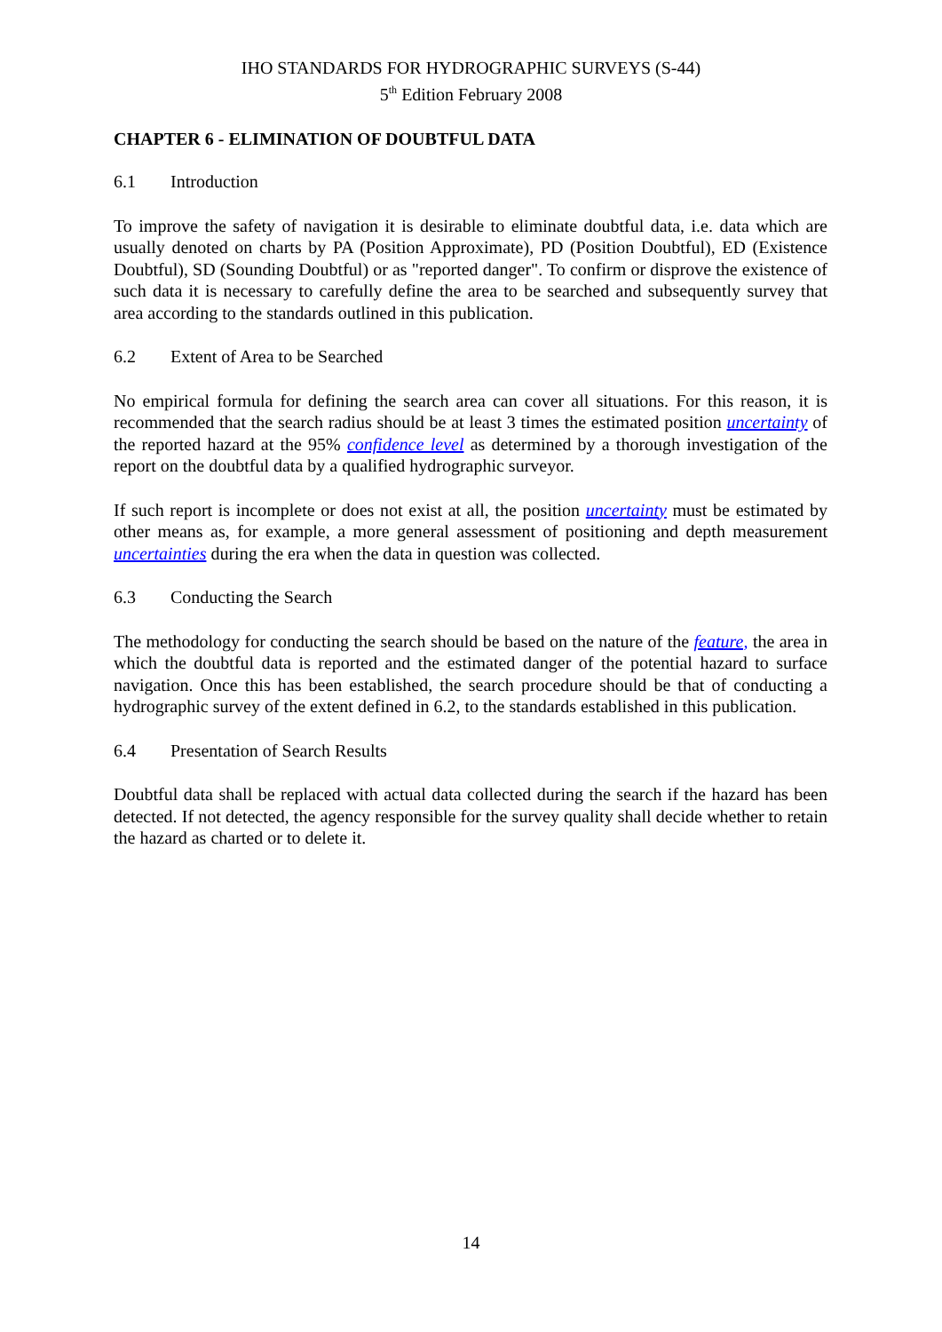IHO STANDARDS FOR HYDROGRAPHIC SURVEYS (S-44)
5<sup>th</sup> Edition February 2008
CHAPTER 6 - ELIMINATION OF DOUBTFUL DATA
6.1 Introduction
To improve the safety of navigation it is desirable to eliminate doubtful data, i.e. data which are usually denoted on charts by PA (Position Approximate), PD (Position Doubtful), ED (Existence Doubtful), SD (Sounding Doubtful) or as "reported danger". To confirm or disprove the existence of such data it is necessary to carefully define the area to be searched and subsequently survey that area according to the standards outlined in this publication.
6.2 Extent of Area to be Searched
No empirical formula for defining the search area can cover all situations. For this reason, it is recommended that the search radius should be at least 3 times the estimated position uncertainty of the reported hazard at the 95% confidence level as determined by a thorough investigation of the report on the doubtful data by a qualified hydrographic surveyor.
If such report is incomplete or does not exist at all, the position uncertainty must be estimated by other means as, for example, a more general assessment of positioning and depth measurement uncertainties during the era when the data in question was collected.
6.3 Conducting the Search
The methodology for conducting the search should be based on the nature of the feature, the area in which the doubtful data is reported and the estimated danger of the potential hazard to surface navigation. Once this has been established, the search procedure should be that of conducting a hydrographic survey of the extent defined in 6.2, to the standards established in this publication.
6.4 Presentation of Search Results
Doubtful data shall be replaced with actual data collected during the search if the hazard has been detected. If not detected, the agency responsible for the survey quality shall decide whether to retain the hazard as charted or to delete it.
14